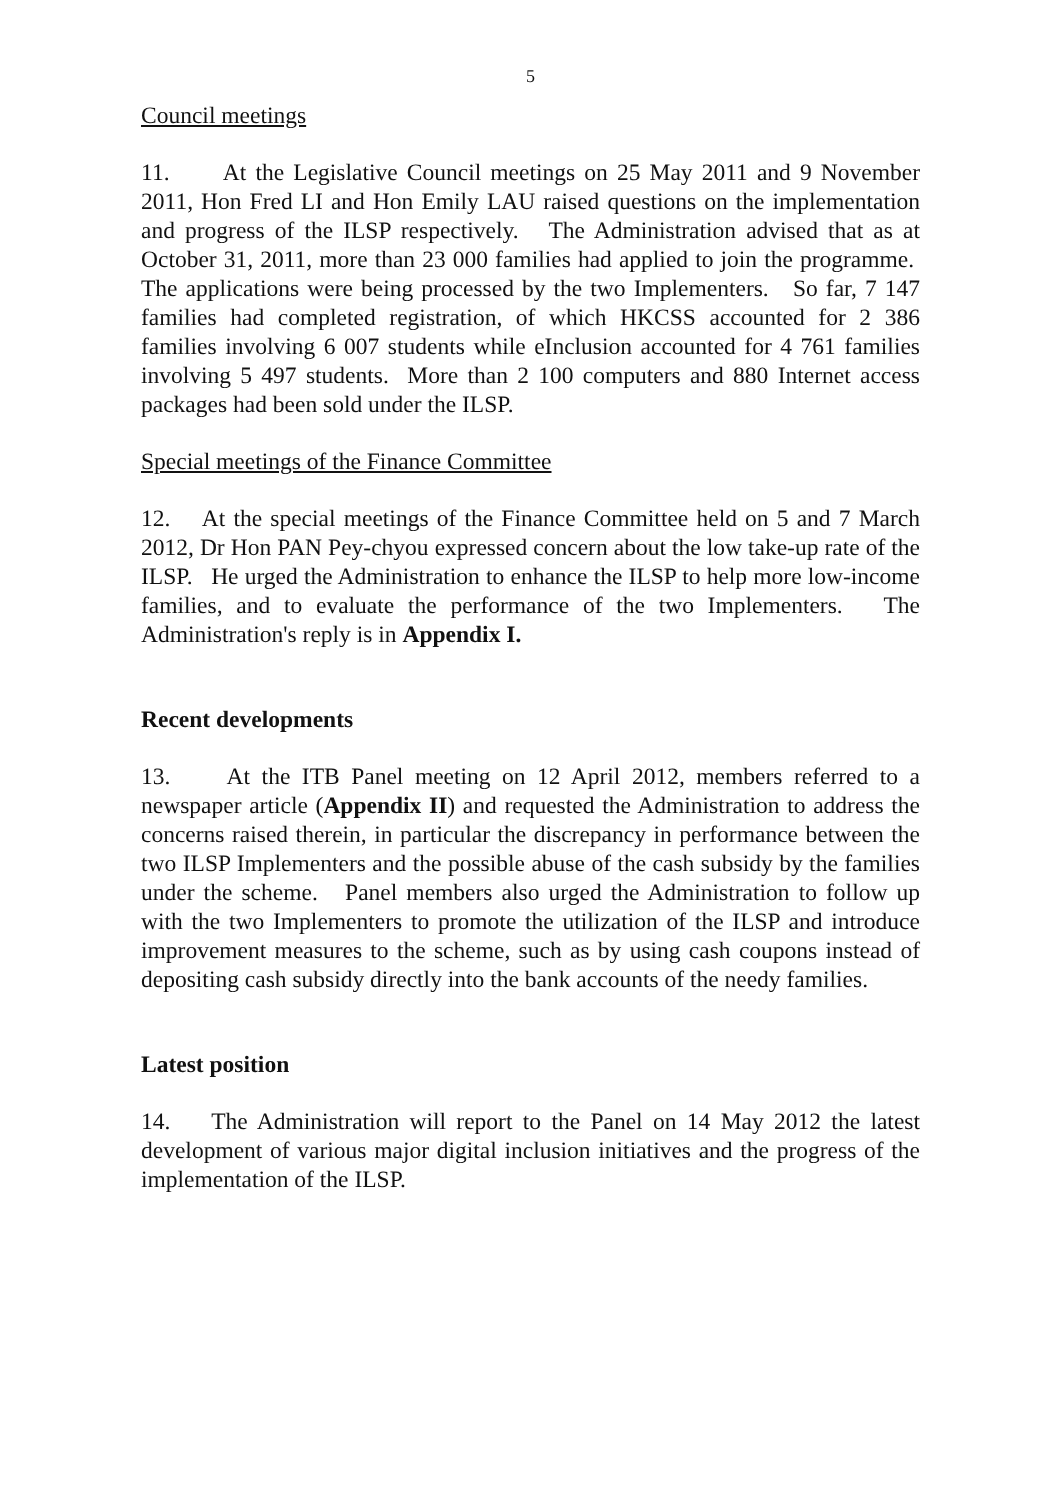5
Council meetings
11. At the Legislative Council meetings on 25 May 2011 and 9 November 2011, Hon Fred LI and Hon Emily LAU raised questions on the implementation and progress of the ILSP respectively. The Administration advised that as at October 31, 2011, more than 23 000 families had applied to join the programme. The applications were being processed by the two Implementers. So far, 7 147 families had completed registration, of which HKCSS accounted for 2 386 families involving 6 007 students while eInclusion accounted for 4 761 families involving 5 497 students. More than 2 100 computers and 880 Internet access packages had been sold under the ILSP.
Special meetings of the Finance Committee
12. At the special meetings of the Finance Committee held on 5 and 7 March 2012, Dr Hon PAN Pey-chyou expressed concern about the low take-up rate of the ILSP. He urged the Administration to enhance the ILSP to help more low-income families, and to evaluate the performance of the two Implementers. The Administration's reply is in Appendix I.
Recent developments
13. At the ITB Panel meeting on 12 April 2012, members referred to a newspaper article (Appendix II) and requested the Administration to address the concerns raised therein, in particular the discrepancy in performance between the two ILSP Implementers and the possible abuse of the cash subsidy by the families under the scheme. Panel members also urged the Administration to follow up with the two Implementers to promote the utilization of the ILSP and introduce improvement measures to the scheme, such as by using cash coupons instead of depositing cash subsidy directly into the bank accounts of the needy families.
Latest position
14. The Administration will report to the Panel on 14 May 2012 the latest development of various major digital inclusion initiatives and the progress of the implementation of the ILSP.